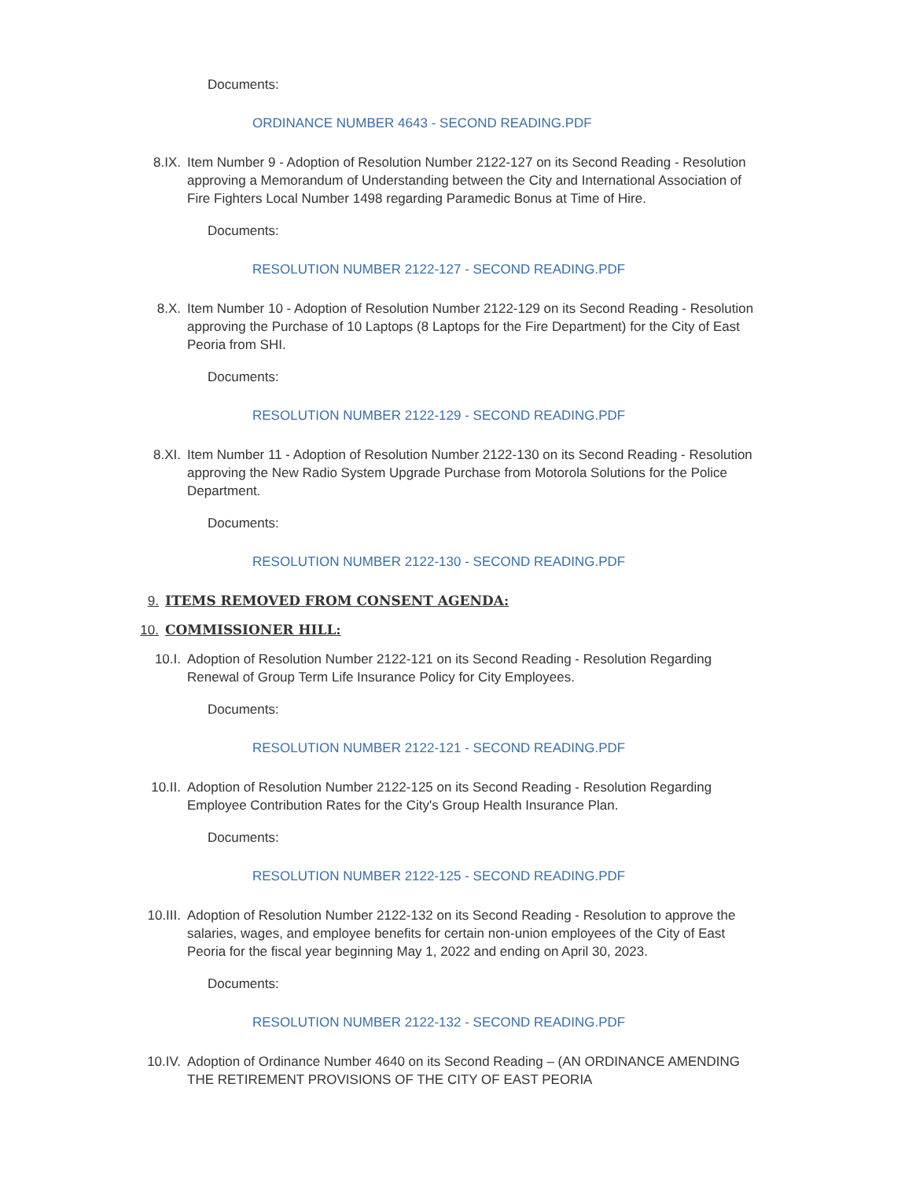Documents:
ORDINANCE NUMBER 4643 - SECOND READING.PDF
8.IX. Item Number 9 - Adoption of Resolution Number 2122-127 on its Second Reading - Resolution approving a Memorandum of Understanding between the City and International Association of Fire Fighters Local Number 1498 regarding Paramedic Bonus at Time of Hire.
Documents:
RESOLUTION NUMBER 2122-127 - SECOND READING.PDF
8.X. Item Number 10 - Adoption of Resolution Number 2122-129 on its Second Reading - Resolution approving the Purchase of 10 Laptops (8 Laptops for the Fire Department) for the City of East Peoria from SHI.
Documents:
RESOLUTION NUMBER 2122-129 - SECOND READING.PDF
8.XI. Item Number 11 - Adoption of Resolution Number 2122-130 on its Second Reading - Resolution approving the New Radio System Upgrade Purchase from Motorola Solutions for the Police Department.
Documents:
RESOLUTION NUMBER 2122-130 - SECOND READING.PDF
9. ITEMS REMOVED FROM CONSENT AGENDA:
10. COMMISSIONER HILL:
10.I. Adoption of Resolution Number 2122-121 on its Second Reading - Resolution Regarding Renewal of Group Term Life Insurance Policy for City Employees.
Documents:
RESOLUTION NUMBER 2122-121 - SECOND READING.PDF
10.II. Adoption of Resolution Number 2122-125 on its Second Reading - Resolution Regarding Employee Contribution Rates for the City's Group Health Insurance Plan.
Documents:
RESOLUTION NUMBER 2122-125 - SECOND READING.PDF
10.III. Adoption of Resolution Number 2122-132 on its Second Reading - Resolution to approve the salaries, wages, and employee benefits for certain non-union employees of the City of East Peoria for the fiscal year beginning May 1, 2022 and ending on April 30, 2023.
Documents:
RESOLUTION NUMBER 2122-132 - SECOND READING.PDF
10.IV. Adoption of Ordinance Number 4640 on its Second Reading – (AN ORDINANCE AMENDING THE RETIREMENT PROVISIONS OF THE CITY OF EAST PEORIA